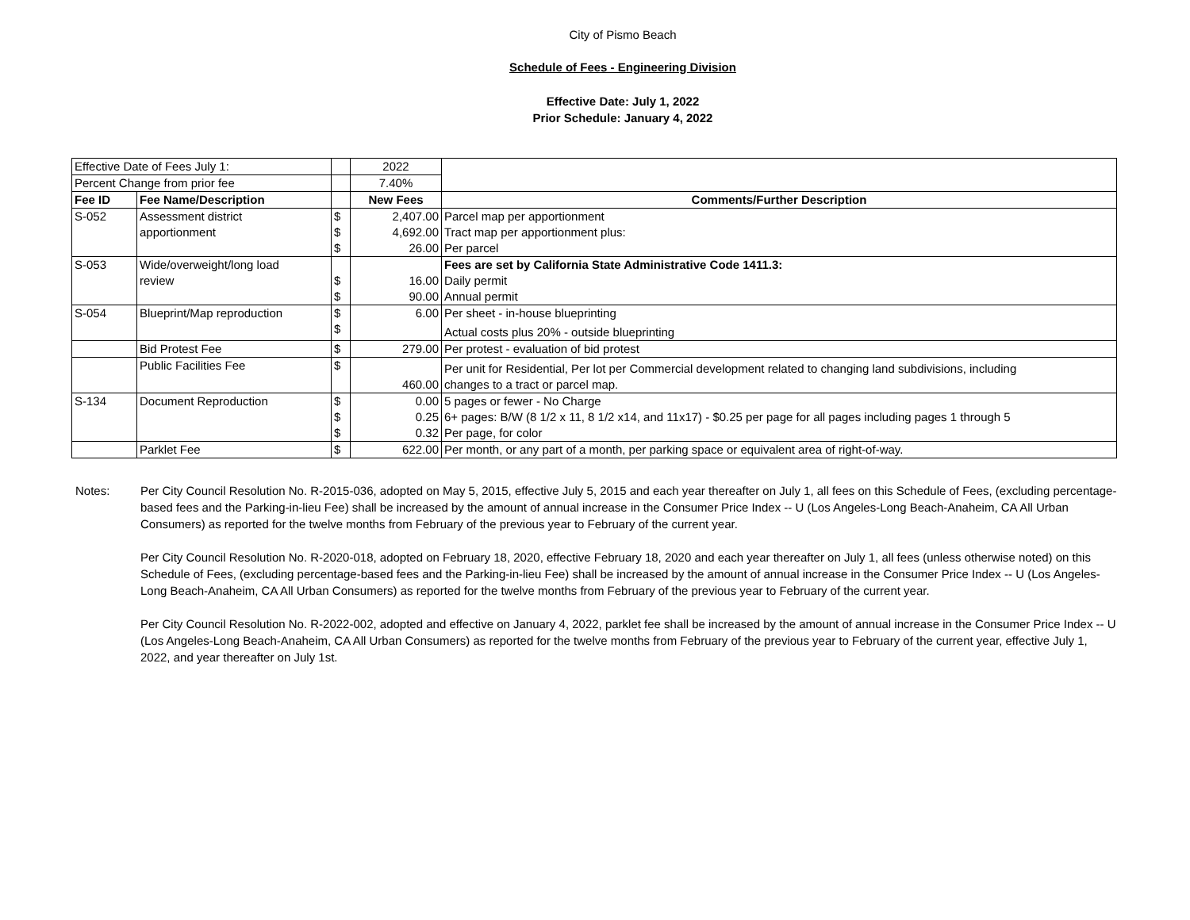City of Pismo Beach
Schedule of Fees - Engineering Division
Effective Date: July 1, 2022
Prior Schedule: January 4, 2022
| Effective Date of Fees July 1: | | | 2022 | |
| Percent Change from prior fee | | | 7.40% | |
| Fee ID | Fee Name/Description | | New Fees | Comments/Further Description |
| S-052 | Assessment district | $ | 2,407.00 | Parcel map per apportionment |
| | apportionment | $ | 4,692.00 | Tract map per apportionment plus: |
| | | $ | 26.00 | Per parcel |
| S-053 | Wide/overweight/long load | | | Fees are set by California State Administrative Code 1411.3: |
| | review | $ | 16.00 | Daily permit |
| | | $ | 90.00 | Annual permit |
| S-054 | Blueprint/Map reproduction | $ | 6.00 | Per sheet - in-house blueprinting |
| | | $ | | Actual costs plus 20% - outside blueprinting |
| | Bid Protest Fee | $ | 279.00 | Per protest - evaluation of bid protest |
| | Public Facilities Fee | $ | | Per unit for Residential, Per lot per Commercial development related to changing land subdivisions, including |
| | | | 460.00 | changes to a tract or parcel map. |
| S-134 | Document Reproduction | $ | 0.00 | 5 pages or fewer - No Charge |
| | | $ | 0.25 | 6+ pages: B/W (8 1/2 x 11, 8 1/2 x14, and 11x17) - $0.25 per page for all pages including pages 1 through 5 |
| | | $ | 0.32 | Per page, for color |
| | Parklet Fee | $ | 622.00 | Per month, or any part of a month, per parking space or equivalent area of right-of-way. |
Notes: Per City Council Resolution No. R-2015-036, adopted on May 5, 2015, effective July 5, 2015 and each year thereafter on July 1, all fees on this Schedule of Fees, (excluding percentage-based fees and the Parking-in-lieu Fee) shall be increased by the amount of annual increase in the Consumer Price Index -- U (Los Angeles-Long Beach-Anaheim, CA All Urban Consumers) as reported for the twelve months from February of the previous year to February of the current year.
Per City Council Resolution No. R-2020-018, adopted on February 18, 2020, effective February 18, 2020 and each year thereafter on July 1, all fees (unless otherwise noted) on this Schedule of Fees, (excluding percentage-based fees and the Parking-in-lieu Fee) shall be increased by the amount of annual increase in the Consumer Price Index -- U (Los Angeles-Long Beach-Anaheim, CA All Urban Consumers) as reported for the twelve months from February of the previous year to February of the current year.
Per City Council Resolution No. R-2022-002, adopted and effective on January 4, 2022, parklet fee shall be increased by the amount of annual increase in the Consumer Price Index -- U (Los Angeles-Long Beach-Anaheim, CA All Urban Consumers) as reported for the twelve months from February of the previous year to February of the current year, effective July 1, 2022, and year thereafter on July 1st.